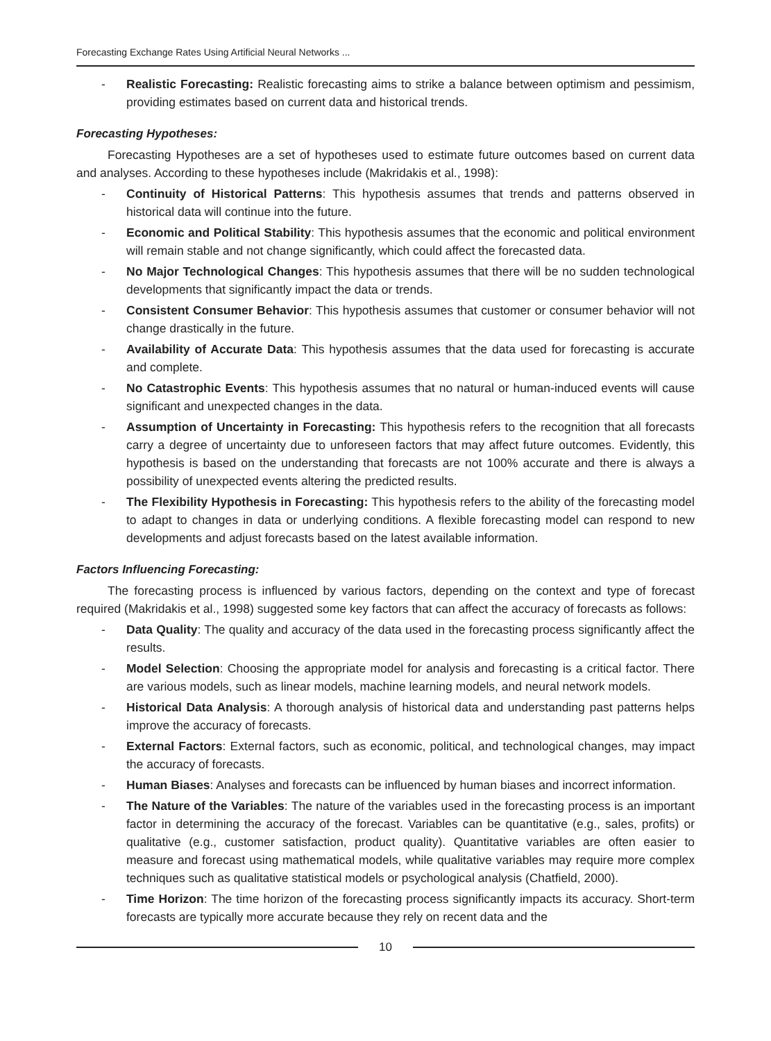Forecasting Exchange Rates Using Artificial Neural Networks ...
- Realistic Forecasting: Realistic forecasting aims to strike a balance between optimism and pessimism, providing estimates based on current data and historical trends.
Forecasting Hypotheses:
Forecasting Hypotheses are a set of hypotheses used to estimate future outcomes based on current data and analyses. According to these hypotheses include (Makridakis et al., 1998):
- Continuity of Historical Patterns: This hypothesis assumes that trends and patterns observed in historical data will continue into the future.
- Economic and Political Stability: This hypothesis assumes that the economic and political environment will remain stable and not change significantly, which could affect the forecasted data.
- No Major Technological Changes: This hypothesis assumes that there will be no sudden technological developments that significantly impact the data or trends.
- Consistent Consumer Behavior: This hypothesis assumes that customer or consumer behavior will not change drastically in the future.
- Availability of Accurate Data: This hypothesis assumes that the data used for forecasting is accurate and complete.
- No Catastrophic Events: This hypothesis assumes that no natural or human-induced events will cause significant and unexpected changes in the data.
- Assumption of Uncertainty in Forecasting: This hypothesis refers to the recognition that all forecasts carry a degree of uncertainty due to unforeseen factors that may affect future outcomes. Evidently, this hypothesis is based on the understanding that forecasts are not 100% accurate and there is always a possibility of unexpected events altering the predicted results.
- The Flexibility Hypothesis in Forecasting: This hypothesis refers to the ability of the forecasting model to adapt to changes in data or underlying conditions. A flexible forecasting model can respond to new developments and adjust forecasts based on the latest available information.
Factors Influencing Forecasting:
The forecasting process is influenced by various factors, depending on the context and type of forecast required (Makridakis et al., 1998) suggested some key factors that can affect the accuracy of forecasts as follows:
- Data Quality: The quality and accuracy of the data used in the forecasting process significantly affect the results.
- Model Selection: Choosing the appropriate model for analysis and forecasting is a critical factor. There are various models, such as linear models, machine learning models, and neural network models.
- Historical Data Analysis: A thorough analysis of historical data and understanding past patterns helps improve the accuracy of forecasts.
- External Factors: External factors, such as economic, political, and technological changes, may impact the accuracy of forecasts.
- Human Biases: Analyses and forecasts can be influenced by human biases and incorrect information.
- The Nature of the Variables: The nature of the variables used in the forecasting process is an important factor in determining the accuracy of the forecast. Variables can be quantitative (e.g., sales, profits) or qualitative (e.g., customer satisfaction, product quality). Quantitative variables are often easier to measure and forecast using mathematical models, while qualitative variables may require more complex techniques such as qualitative statistical models or psychological analysis (Chatfield, 2000).
- Time Horizon: The time horizon of the forecasting process significantly impacts its accuracy. Short-term forecasts are typically more accurate because they rely on recent data and the
10